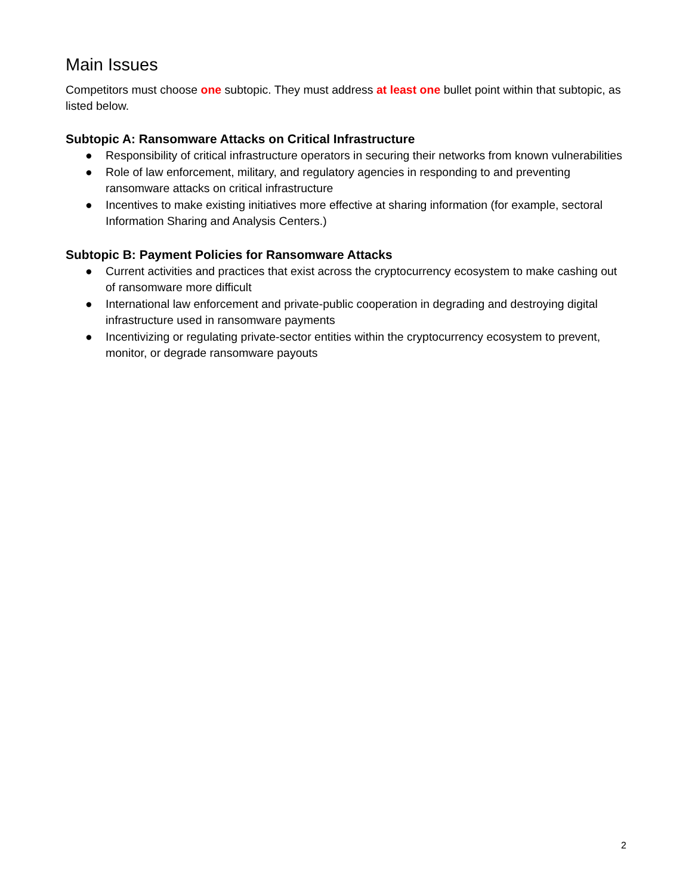Main Issues
Competitors must choose one subtopic. They must address at least one bullet point within that subtopic, as listed below.
Subtopic A: Ransomware Attacks on Critical Infrastructure
● Responsibility of critical infrastructure operators in securing their networks from known vulnerabilities
● Role of law enforcement, military, and regulatory agencies in responding to and preventing ransomware attacks on critical infrastructure
● Incentives to make existing initiatives more effective at sharing information (for example, sectoral Information Sharing and Analysis Centers.)
Subtopic B: Payment Policies for Ransomware Attacks
● Current activities and practices that exist across the cryptocurrency ecosystem to make cashing out of ransomware more difficult
● International law enforcement and private-public cooperation in degrading and destroying digital infrastructure used in ransomware payments
● Incentivizing or regulating private-sector entities within the cryptocurrency ecosystem to prevent, monitor, or degrade ransomware payouts
2